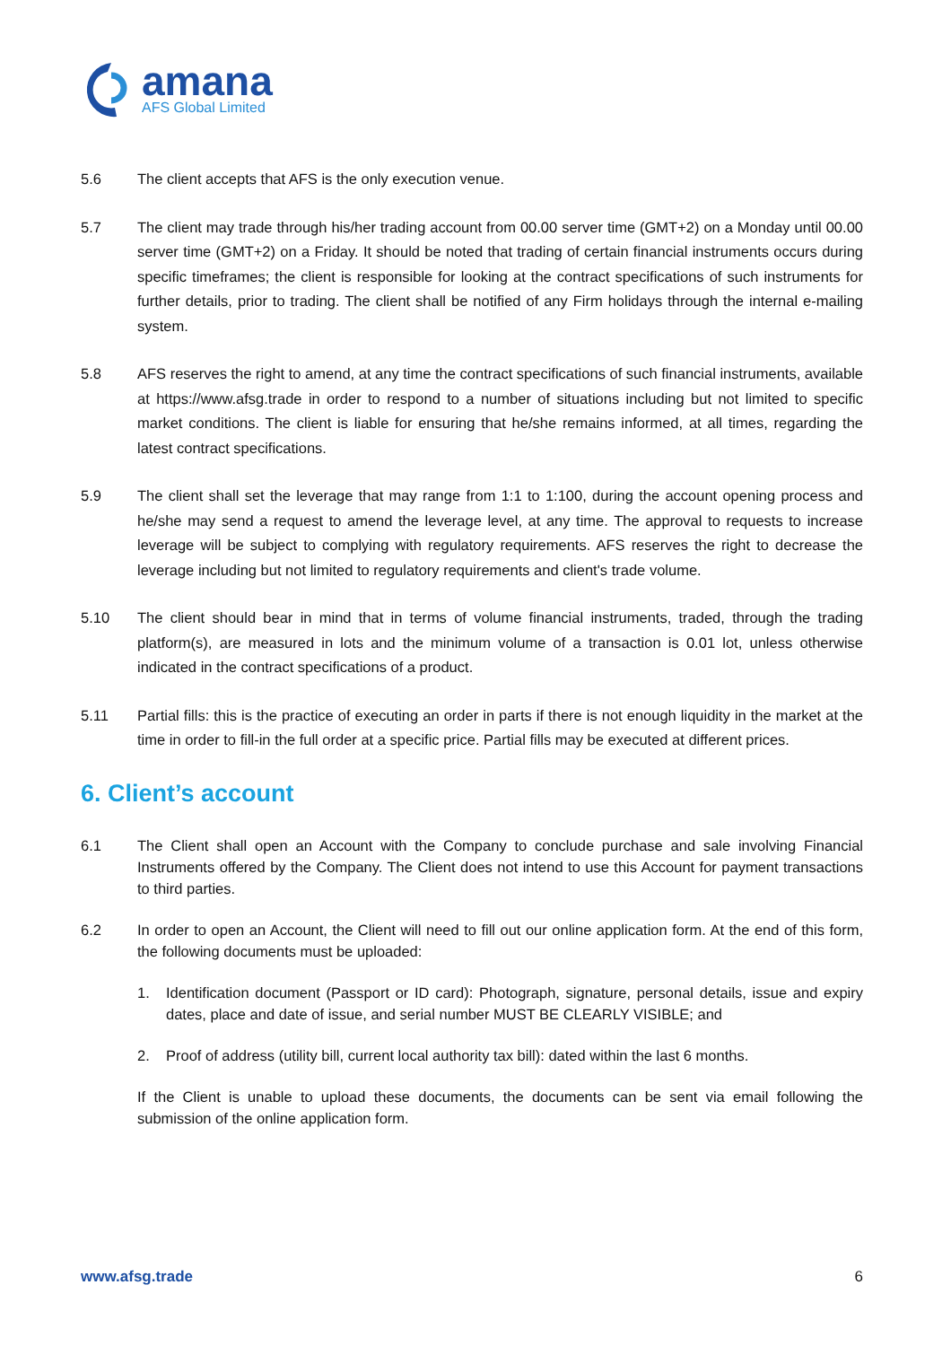amana
AFS Global Limited
5.6 The client accepts that AFS is the only execution venue.
5.7 The client may trade through his/her trading account from 00.00 server time (GMT+2) on a Monday until 00.00 server time (GMT+2) on a Friday. It should be noted that trading of certain financial instruments occurs during specific timeframes; the client is responsible for looking at the contract specifications of such instruments for further details, prior to trading. The client shall be notified of any Firm holidays through the internal e-mailing system.
5.8 AFS reserves the right to amend, at any time the contract specifications of such financial instruments, available at https://www.afsg.trade in order to respond to a number of situations including but not limited to specific market conditions. The client is liable for ensuring that he/she remains informed, at all times, regarding the latest contract specifications.
5.9 The client shall set the leverage that may range from 1:1 to 1:100, during the account opening process and he/she may send a request to amend the leverage level, at any time. The approval to requests to increase leverage will be subject to complying with regulatory requirements. AFS reserves the right to decrease the leverage including but not limited to regulatory requirements and client's trade volume.
5.10 The client should bear in mind that in terms of volume financial instruments, traded, through the trading platform(s), are measured in lots and the minimum volume of a transaction is 0.01 lot, unless otherwise indicated in the contract specifications of a product.
5.11 Partial fills: this is the practice of executing an order in parts if there is not enough liquidity in the market at the time in order to fill-in the full order at a specific price. Partial fills may be executed at different prices.
6. Client’s account
6.1 The Client shall open an Account with the Company to conclude purchase and sale involving Financial Instruments offered by the Company. The Client does not intend to use this Account for payment transactions to third parties.
6.2 In order to open an Account, the Client will need to fill out our online application form. At the end of this form, the following documents must be uploaded:
1. Identification document (Passport or ID card): Photograph, signature, personal details, issue and expiry dates, place and date of issue, and serial number MUST BE CLEARLY VISIBLE; and
2. Proof of address (utility bill, current local authority tax bill): dated within the last 6 months.
If the Client is unable to upload these documents, the documents can be sent via email following the submission of the online application form.
www.afsg.trade 6